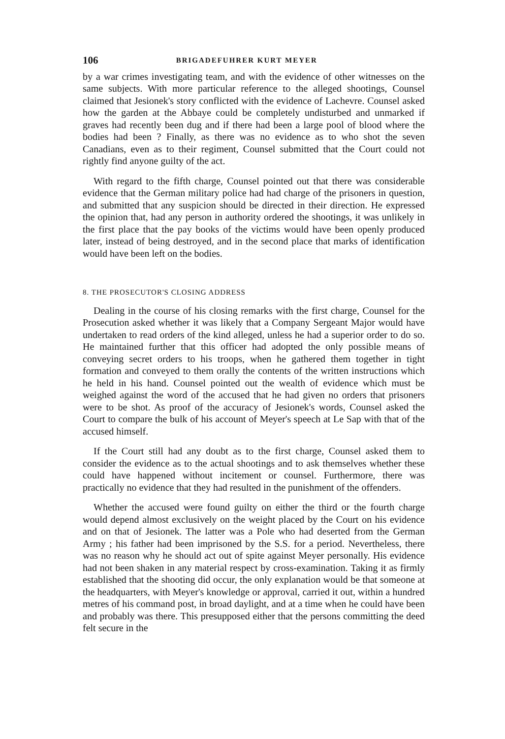106 BRIGADEFUHRER KURT MEYER
by a war crimes investigating team, and with the evidence of other witnesses on the same subjects. With more particular reference to the alleged shootings, Counsel claimed that Jesionek's story conflicted with the evidence of Lachevre. Counsel asked how the garden at the Abbaye could be completely undisturbed and unmarked if graves had recently been dug and if there had been a large pool of blood where the bodies had been ? Finally, as there was no evidence as to who shot the seven Canadians, even as to their regiment, Counsel submitted that the Court could not rightly find anyone guilty of the act.
With regard to the fifth charge, Counsel pointed out that there was considerable evidence that the German military police had had charge of the prisoners in question, and submitted that any suspicion should be directed in their direction. He expressed the opinion that, had any person in authority ordered the shootings, it was unlikely in the first place that the pay books of the victims would have been openly produced later, instead of being destroyed, and in the second place that marks of identification would have been left on the bodies.
8. THE PROSECUTOR'S CLOSING ADDRESS
Dealing in the course of his closing remarks with the first charge, Counsel for the Prosecution asked whether it was likely that a Company Sergeant Major would have undertaken to read orders of the kind alleged, unless he had a superior order to do so. He maintained further that this officer had adopted the only possible means of conveying secret orders to his troops, when he gathered them together in tight formation and conveyed to them orally the contents of the written instructions which he held in his hand. Counsel pointed out the wealth of evidence which must be weighed against the word of the accused that he had given no orders that prisoners were to be shot. As proof of the accuracy of Jesionek's words, Counsel asked the Court to compare the bulk of his account of Meyer's speech at Le Sap with that of the accused himself.
If the Court still had any doubt as to the first charge, Counsel asked them to consider the evidence as to the actual shootings and to ask themselves whether these could have happened without incitement or counsel. Furthermore, there was practically no evidence that they had resulted in the punishment of the offenders.
Whether the accused were found guilty on either the third or the fourth charge would depend almost exclusively on the weight placed by the Court on his evidence and on that of Jesionek. The latter was a Pole who had deserted from the German Army ; his father had been imprisoned by the S.S. for a period. Nevertheless, there was no reason why he should act out of spite against Meyer personally. His evidence had not been shaken in any material respect by cross-examination. Taking it as firmly established that the shooting did occur, the only explanation would be that someone at the headquarters, with Meyer's knowledge or approval, carried it out, within a hundred metres of his command post, in broad daylight, and at a time when he could have been and probably was there. This presupposed either that the persons committing the deed felt secure in the